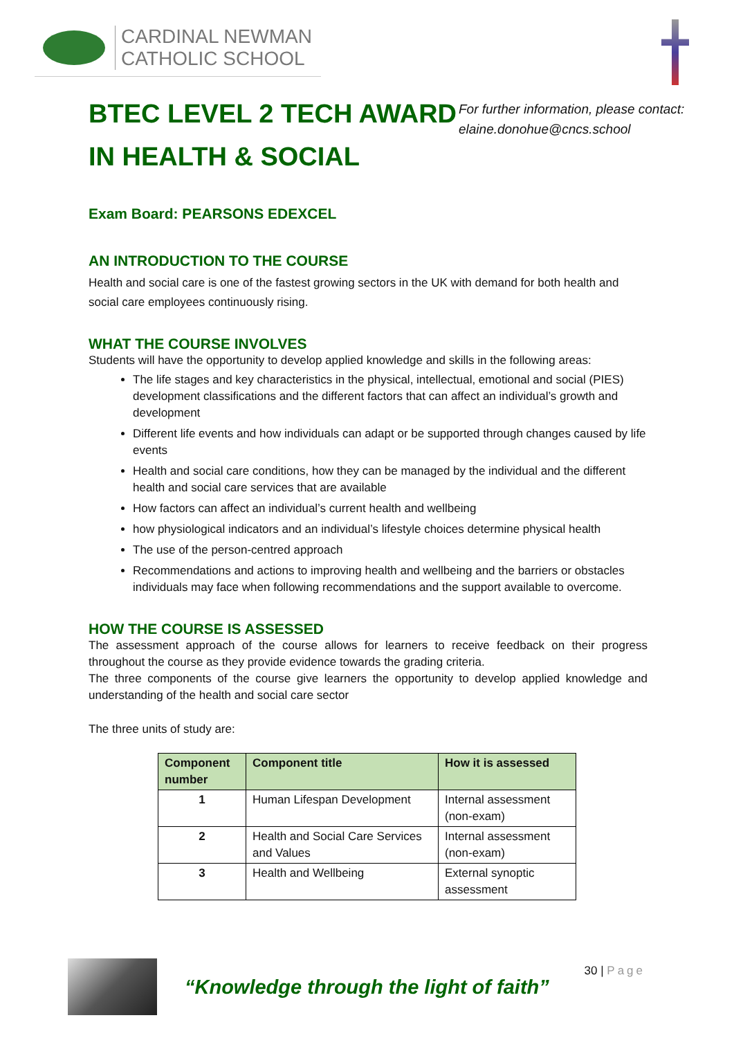CARDINAL NEWMAN
CATHOLIC SCHOOL
BTEC LEVEL 2 TECH AWARD IN HEALTH & SOCIAL
For further information, please contact:
elaine.donohue@cncs.school
Exam Board: PEARSONS EDEXCEL
AN INTRODUCTION TO THE COURSE
Health and social care is one of the fastest growing sectors in the UK with demand for both health and social care employees continuously rising.
WHAT THE COURSE INVOLVES
Students will have the opportunity to develop applied knowledge and skills in the following areas:
The life stages and key characteristics in the physical, intellectual, emotional and social (PIES) development classifications and the different factors that can affect an individual’s growth and development
Different life events and how individuals can adapt or be supported through changes caused by life events
Health and social care conditions, how they can be managed by the individual and the different health and social care services that are available
How factors can affect an individual’s current health and wellbeing
how physiological indicators and an individual’s lifestyle choices determine physical health
The use of the person-centred approach
Recommendations and actions to improving health and wellbeing and the barriers or obstacles individuals may face when following recommendations and the support available to overcome.
HOW THE COURSE IS ASSESSED
The assessment approach of the course allows for learners to receive feedback on their progress throughout the course as they provide evidence towards the grading criteria.
The three components of the course give learners the opportunity to develop applied knowledge and understanding of the health and social care sector
The three units of study are:
| Component number | Component title | How it is assessed |
| --- | --- | --- |
| 1 | Human Lifespan Development | Internal assessment (non-exam) |
| 2 | Health and Social Care Services and Values | Internal assessment (non-exam) |
| 3 | Health and Wellbeing | External synoptic assessment |
“Knowledge through the light of faith”
30 | Page